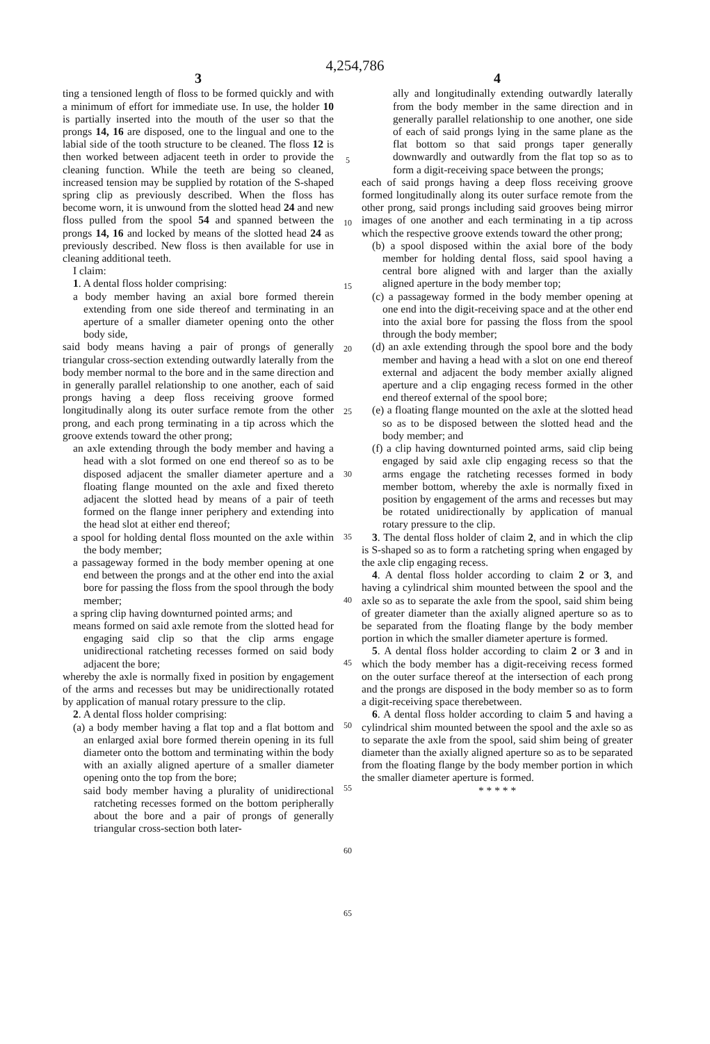4,254,786
3
ting a tensioned length of floss to be formed quickly and with a minimum of effort for immediate use. In use, the holder 10 is partially inserted into the mouth of the user so that the prongs 14, 16 are disposed, one to the lingual and one to the labial side of the tooth structure to be cleaned. The floss 12 is then worked between adjacent teeth in order to provide the cleaning function. While the teeth are being so cleaned, increased tension may be supplied by rotation of the S-shaped spring clip as previously described. When the floss has become worn, it is unwound from the slotted head 24 and new floss pulled from the spool 54 and spanned between the prongs 14, 16 and locked by means of the slotted head 24 as previously described. New floss is then available for use in cleaning additional teeth.
I claim:
1. A dental floss holder comprising:
a body member having an axial bore formed therein extending from one side thereof and terminating in an aperture of a smaller diameter opening onto the other body side,
said body means having a pair of prongs of generally triangular cross-section extending outwardly laterally from the body member normal to the bore and in the same direction and in generally parallel relationship to one another, each of said prongs having a deep floss receiving groove formed longitudinally along its outer surface remote from the other prong, and each prong terminating in a tip across which the groove extends toward the other prong;
an axle extending through the body member and having a head with a slot formed on one end thereof so as to be disposed adjacent the smaller diameter aperture and a floating flange mounted on the axle and fixed thereto adjacent the slotted head by means of a pair of teeth formed on the flange inner periphery and extending into the head slot at either end thereof;
a spool for holding dental floss mounted on the axle within the body member;
a passageway formed in the body member opening at one end between the prongs and at the other end into the axial bore for passing the floss from the spool through the body member;
a spring clip having downturned pointed arms; and
means formed on said axle remote from the slotted head for engaging said clip so that the clip arms engage unidirectional ratcheting recesses formed on said body adjacent the bore;
whereby the axle is normally fixed in position by engagement of the arms and recesses but may be unidirectionally rotated by application of manual rotary pressure to the clip.
2. A dental floss holder comprising:
(a) a body member having a flat top and a flat bottom and an enlarged axial bore formed therein opening in its full diameter onto the bottom and terminating within the body with an axially aligned aperture of a smaller diameter opening onto the top from the bore;
said body member having a plurality of unidirectional ratcheting recesses formed on the bottom peripherally about the bore and a pair of prongs of generally triangular cross-section both later-
5
10
15
20
25
30
35
40
45
50
55
60
65
4
ally and longitudinally extending outwardly laterally from the body member in the same direction and in generally parallel relationship to one another, one side of each of said prongs lying in the same plane as the flat bottom so that said prongs taper generally downwardly and outwardly from the flat top so as to form a digit-receiving space between the prongs;
each of said prongs having a deep floss receiving groove formed longitudinally along its outer surface remote from the other prong, said prongs including said grooves being mirror images of one another and each terminating in a tip across which the respective groove extends toward the other prong;
(b) a spool disposed within the axial bore of the body member for holding dental floss, said spool having a central bore aligned with and larger than the axially aligned aperture in the body member top;
(c) a passageway formed in the body member opening at one end into the digit-receiving space and at the other end into the axial bore for passing the floss from the spool through the body member;
(d) an axle extending through the spool bore and the body member and having a head with a slot on one end thereof external and adjacent the body member axially aligned aperture and a clip engaging recess formed in the other end thereof external of the spool bore;
(e) a floating flange mounted on the axle at the slotted head so as to be disposed between the slotted head and the body member; and
(f) a clip having downturned pointed arms, said clip being engaged by said axle clip engaging recess so that the arms engage the ratcheting recesses formed in body member bottom, whereby the axle is normally fixed in position by engagement of the arms and recesses but may be rotated unidirectionally by application of manual rotary pressure to the clip.
3. The dental floss holder of claim 2, and in which the clip is S-shaped so as to form a ratcheting spring when engaged by the axle clip engaging recess.
4. A dental floss holder according to claim 2 or 3, and having a cylindrical shim mounted between the spool and the axle so as to separate the axle from the spool, said shim being of greater diameter than the axially aligned aperture so as to be separated from the floating flange by the body member portion in which the smaller diameter aperture is formed.
5. A dental floss holder according to claim 2 or 3 and in which the body member has a digit-receiving recess formed on the outer surface thereof at the intersection of each prong and the prongs are disposed in the body member so as to form a digit-receiving space therebetween.
6. A dental floss holder according to claim 5 and having a cylindrical shim mounted between the spool and the axle so as to separate the axle from the spool, said shim being of greater diameter than the axially aligned aperture so as to be separated from the floating flange by the body member portion in which the smaller diameter aperture is formed.
* * * * *